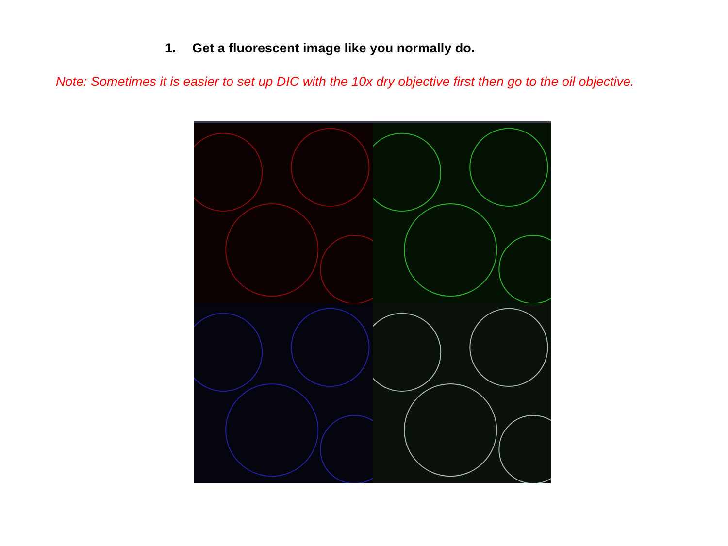1. Get a fluorescent image like you normally do.
Note: Sometimes it is easier to set up DIC with the 10x dry objective first then go to the oil objective.